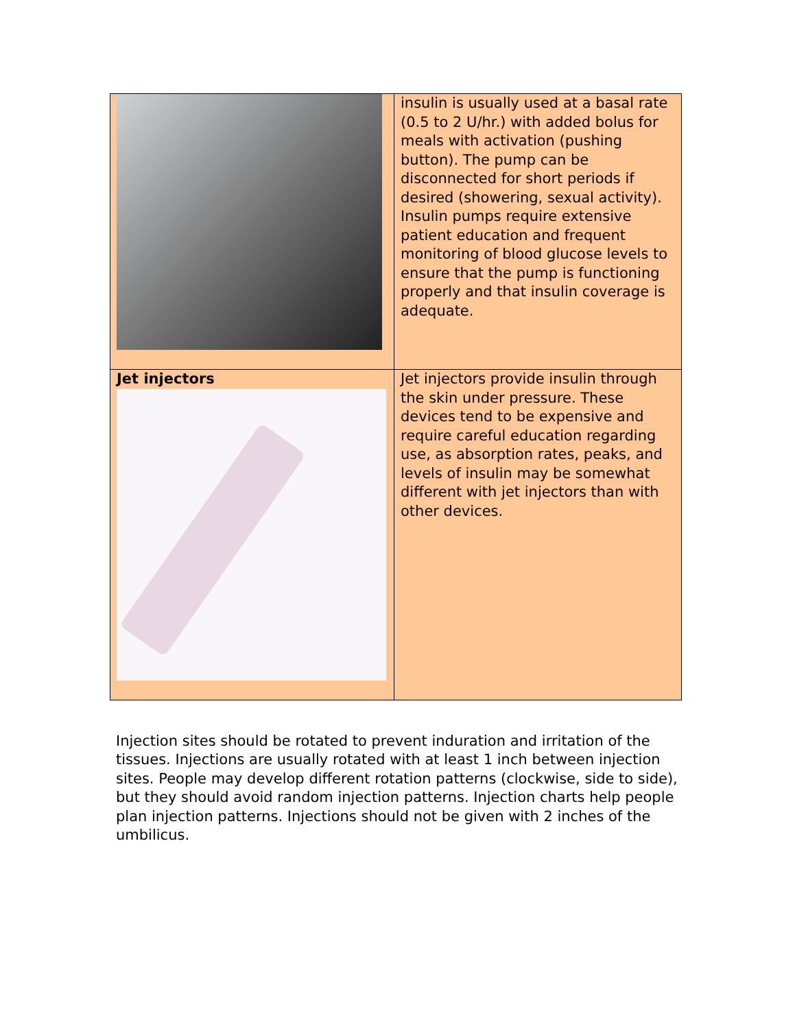| | insulin is usually used at a basal rate (0.5 to 2 U/hr.) with added bolus for meals with activation (pushing button). The pump can be disconnected for short periods if desired (showering, sexual activity). Insulin pumps require extensive patient education and frequent monitoring of blood glucose levels to ensure that the pump is functioning properly and that insulin coverage is adequate. |
| Jet injectors | Jet injectors provide insulin through the skin under pressure. These devices tend to be expensive and require careful education regarding use, as absorption rates, peaks, and levels of insulin may be somewhat different with jet injectors than with other devices. |
Injection sites should be rotated to prevent induration and irritation of the tissues. Injections are usually rotated with at least 1 inch between injection sites. People may develop different rotation patterns (clockwise, side to side), but they should avoid random injection patterns. Injection charts help people plan injection patterns. Injections should not be given with 2 inches of the umbilicus.